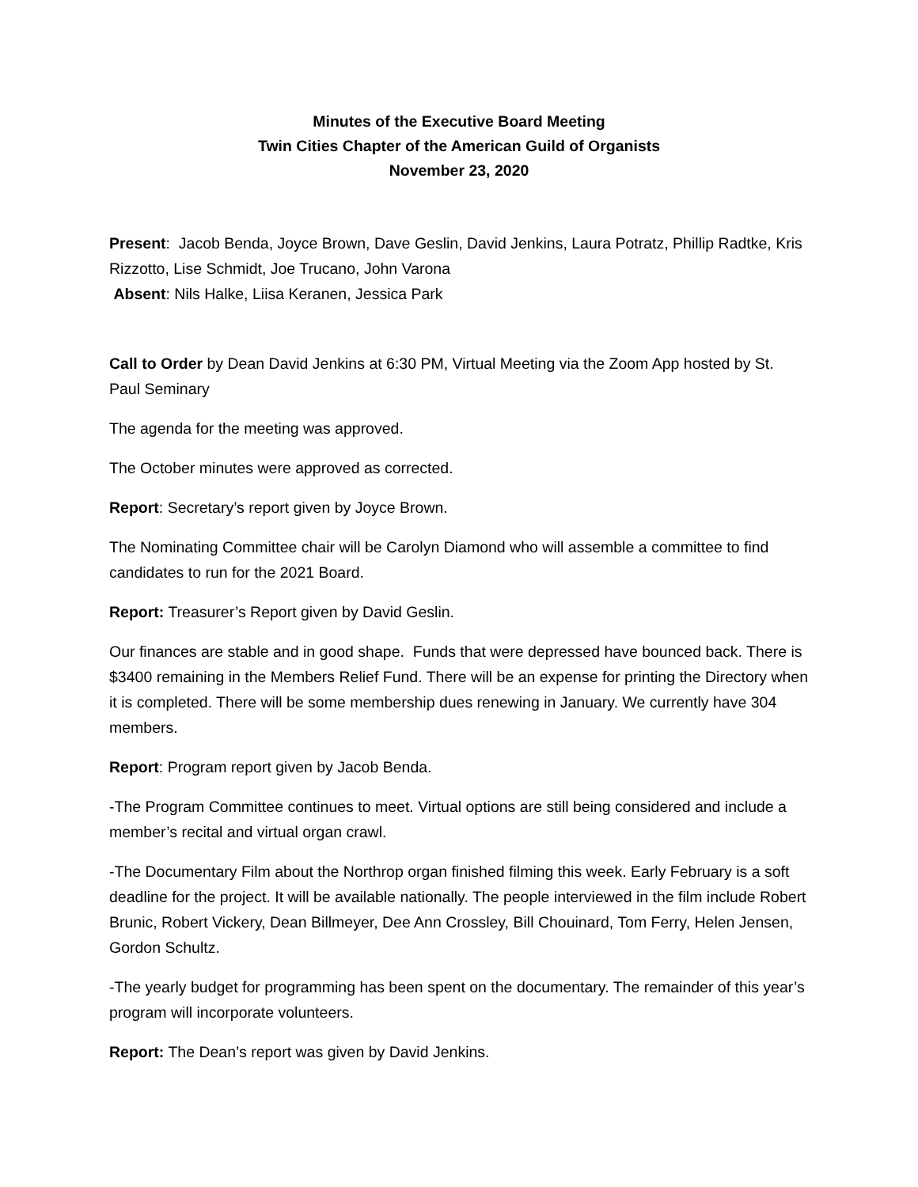Minutes of the Executive Board Meeting
Twin Cities Chapter of the American Guild of Organists
November 23, 2020
Present: Jacob Benda, Joyce Brown, Dave Geslin, David Jenkins, Laura Potratz, Phillip Radtke, Kris Rizzotto, Lise Schmidt, Joe Trucano, John Varona
Absent: Nils Halke, Liisa Keranen, Jessica Park
Call to Order by Dean David Jenkins at 6:30 PM, Virtual Meeting via the Zoom App hosted by St. Paul Seminary
The agenda for the meeting was approved.
The October minutes were approved as corrected.
Report: Secretary’s report given by Joyce Brown.
The Nominating Committee chair will be Carolyn Diamond who will assemble a committee to find candidates to run for the 2021 Board.
Report: Treasurer’s Report given by David Geslin.
Our finances are stable and in good shape. Funds that were depressed have bounced back. There is $3400 remaining in the Members Relief Fund. There will be an expense for printing the Directory when it is completed. There will be some membership dues renewing in January. We currently have 304 members.
Report: Program report given by Jacob Benda.
-The Program Committee continues to meet. Virtual options are still being considered and include a member’s recital and virtual organ crawl.
-The Documentary Film about the Northrop organ finished filming this week. Early February is a soft deadline for the project. It will be available nationally. The people interviewed in the film include Robert Brunic, Robert Vickery, Dean Billmeyer, Dee Ann Crossley, Bill Chouinard, Tom Ferry, Helen Jensen, Gordon Schultz.
-The yearly budget for programming has been spent on the documentary. The remainder of this year’s program will incorporate volunteers.
Report: The Dean’s report was given by David Jenkins.